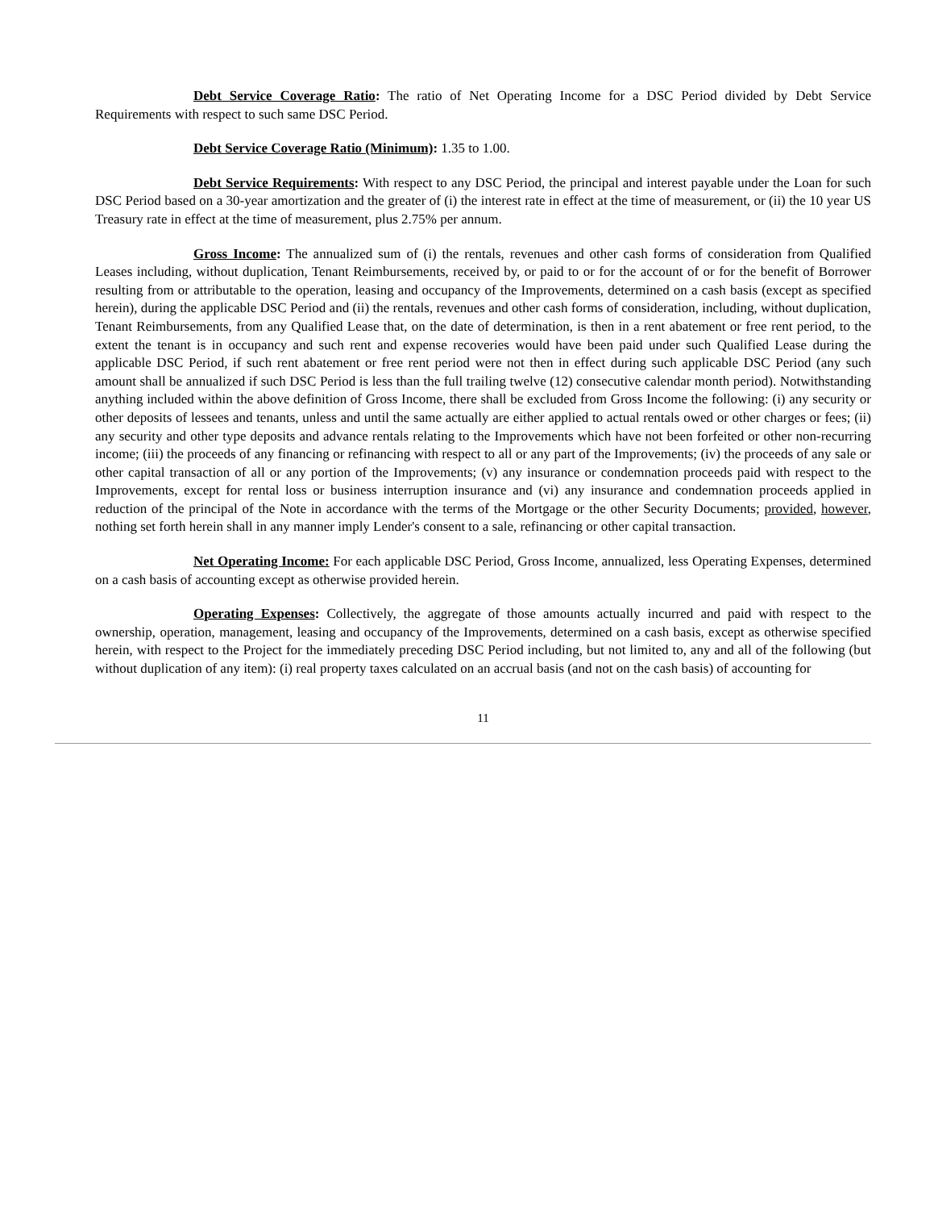Debt Service Coverage Ratio: The ratio of Net Operating Income for a DSC Period divided by Debt Service Requirements with respect to such same DSC Period.
Debt Service Coverage Ratio (Minimum): 1.35 to 1.00.
Debt Service Requirements: With respect to any DSC Period, the principal and interest payable under the Loan for such DSC Period based on a 30-year amortization and the greater of (i) the interest rate in effect at the time of measurement, or (ii) the 10 year US Treasury rate in effect at the time of measurement, plus 2.75% per annum.
Gross Income: The annualized sum of (i) the rentals, revenues and other cash forms of consideration from Qualified Leases including, without duplication, Tenant Reimbursements, received by, or paid to or for the account of or for the benefit of Borrower resulting from or attributable to the operation, leasing and occupancy of the Improvements, determined on a cash basis (except as specified herein), during the applicable DSC Period and (ii) the rentals, revenues and other cash forms of consideration, including, without duplication, Tenant Reimbursements, from any Qualified Lease that, on the date of determination, is then in a rent abatement or free rent period, to the extent the tenant is in occupancy and such rent and expense recoveries would have been paid under such Qualified Lease during the applicable DSC Period, if such rent abatement or free rent period were not then in effect during such applicable DSC Period (any such amount shall be annualized if such DSC Period is less than the full trailing twelve (12) consecutive calendar month period). Notwithstanding anything included within the above definition of Gross Income, there shall be excluded from Gross Income the following: (i) any security or other deposits of lessees and tenants, unless and until the same actually are either applied to actual rentals owed or other charges or fees; (ii) any security and other type deposits and advance rentals relating to the Improvements which have not been forfeited or other non-recurring income; (iii) the proceeds of any financing or refinancing with respect to all or any part of the Improvements; (iv) the proceeds of any sale or other capital transaction of all or any portion of the Improvements; (v) any insurance or condemnation proceeds paid with respect to the Improvements, except for rental loss or business interruption insurance and (vi) any insurance and condemnation proceeds applied in reduction of the principal of the Note in accordance with the terms of the Mortgage or the other Security Documents; provided, however, nothing set forth herein shall in any manner imply Lender's consent to a sale, refinancing or other capital transaction.
Net Operating Income: For each applicable DSC Period, Gross Income, annualized, less Operating Expenses, determined on a cash basis of accounting except as otherwise provided herein.
Operating Expenses: Collectively, the aggregate of those amounts actually incurred and paid with respect to the ownership, operation, management, leasing and occupancy of the Improvements, determined on a cash basis, except as otherwise specified herein, with respect to the Project for the immediately preceding DSC Period including, but not limited to, any and all of the following (but without duplication of any item): (i) real property taxes calculated on an accrual basis (and not on the cash basis) of accounting for
11